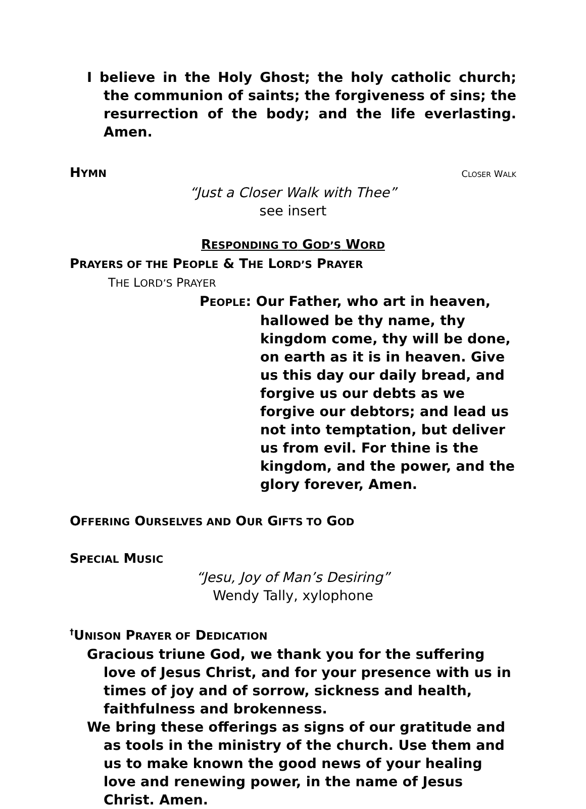I believe in the Holy Ghost; the holy catholic church; the communion of saints; the forgiveness of sins; the resurrection of the body; and the life everlasting. Amen.
HYMN CLOSER WALK
“Just a Closer Walk with Thee”
see insert
RESPONDING TO GOD’S WORD
PRAYERS OF THE PEOPLE & THE LORD’S PRAYER
THE LORD’S PRAYER
PEOPLE: Our Father, who art in heaven, hallowed be thy name, thy kingdom come, thy will be done, on earth as it is in heaven. Give us this day our daily bread, and forgive us our debts as we forgive our debtors; and lead us not into temptation, but deliver us from evil. For thine is the kingdom, and the power, and the glory forever, Amen.
OFFERING OURSELVES AND OUR GIFTS TO GOD
SPECIAL MUSIC
“Jesu, Joy of Man’s Desiring”
Wendy Tally, xylophone
<sup>†</sup> UNISON PRAYER OF DEDICATION
Gracious triune God, we thank you for the suffering love of Jesus Christ, and for your presence with us in times of joy and of sorrow, sickness and health, faithfulness and brokenness.
We bring these offerings as signs of our gratitude and as tools in the ministry of the church. Use them and us to make known the good news of your healing love and renewing power, in the name of Jesus Christ. Amen.